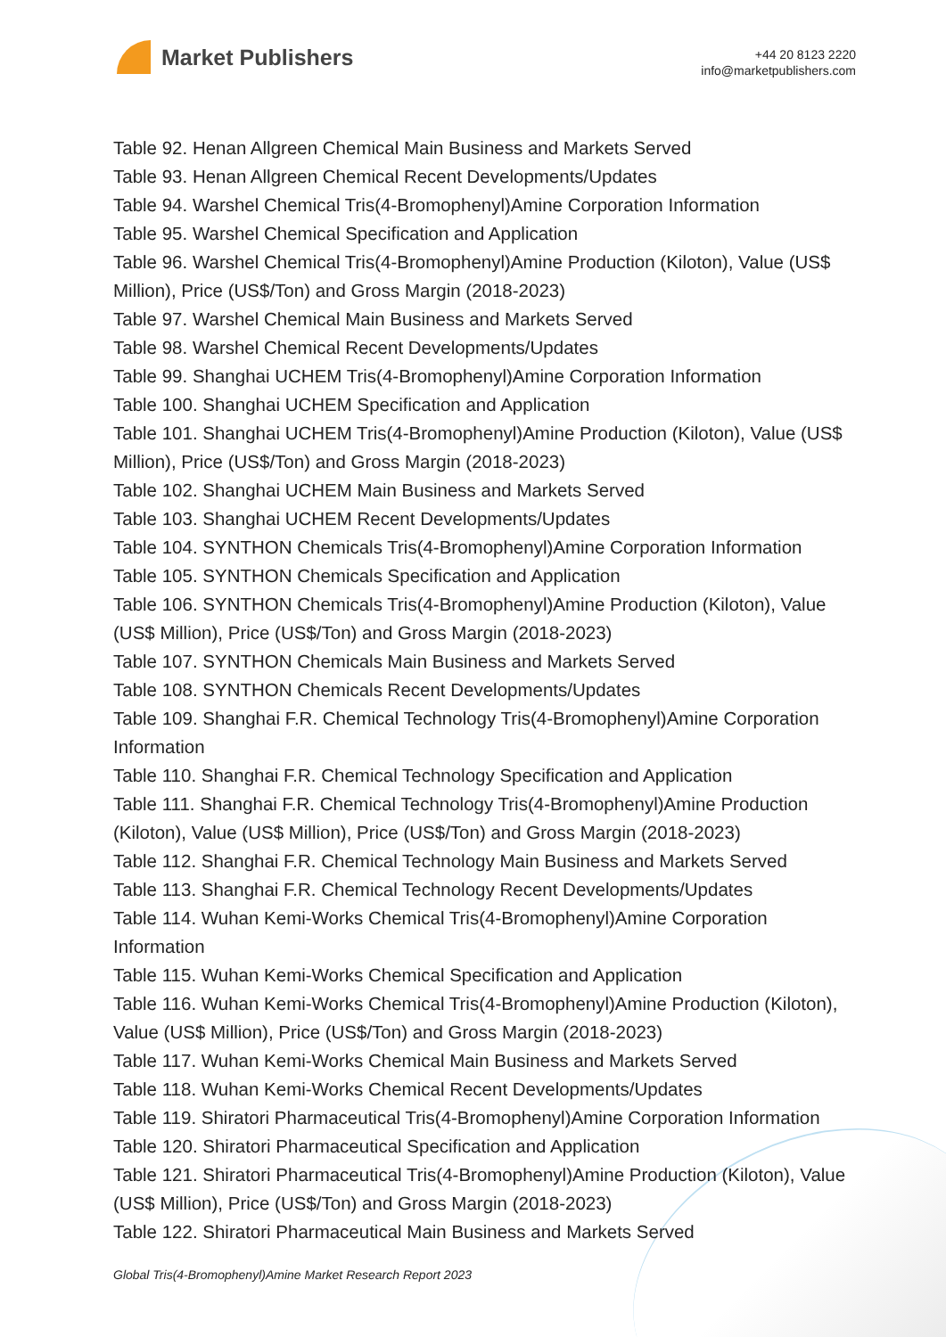Market Publishers
+44 20 8123 2220
info@marketpublishers.com
Table 92. Henan Allgreen Chemical Main Business and Markets Served
Table 93. Henan Allgreen Chemical Recent Developments/Updates
Table 94. Warshel Chemical Tris(4-Bromophenyl)Amine Corporation Information
Table 95. Warshel Chemical Specification and Application
Table 96. Warshel Chemical Tris(4-Bromophenyl)Amine Production (Kiloton), Value (US$ Million), Price (US$/Ton) and Gross Margin (2018-2023)
Table 97. Warshel Chemical Main Business and Markets Served
Table 98. Warshel Chemical Recent Developments/Updates
Table 99. Shanghai UCHEM Tris(4-Bromophenyl)Amine Corporation Information
Table 100. Shanghai UCHEM Specification and Application
Table 101. Shanghai UCHEM Tris(4-Bromophenyl)Amine Production (Kiloton), Value (US$ Million), Price (US$/Ton) and Gross Margin (2018-2023)
Table 102. Shanghai UCHEM Main Business and Markets Served
Table 103. Shanghai UCHEM Recent Developments/Updates
Table 104. SYNTHON Chemicals Tris(4-Bromophenyl)Amine Corporation Information
Table 105. SYNTHON Chemicals Specification and Application
Table 106. SYNTHON Chemicals Tris(4-Bromophenyl)Amine Production (Kiloton), Value (US$ Million), Price (US$/Ton) and Gross Margin (2018-2023)
Table 107. SYNTHON Chemicals Main Business and Markets Served
Table 108. SYNTHON Chemicals Recent Developments/Updates
Table 109. Shanghai F.R. Chemical Technology Tris(4-Bromophenyl)Amine Corporation Information
Table 110. Shanghai F.R. Chemical Technology Specification and Application
Table 111. Shanghai F.R. Chemical Technology Tris(4-Bromophenyl)Amine Production (Kiloton), Value (US$ Million), Price (US$/Ton) and Gross Margin (2018-2023)
Table 112. Shanghai F.R. Chemical Technology Main Business and Markets Served
Table 113. Shanghai F.R. Chemical Technology Recent Developments/Updates
Table 114. Wuhan Kemi-Works Chemical Tris(4-Bromophenyl)Amine Corporation Information
Table 115. Wuhan Kemi-Works Chemical Specification and Application
Table 116. Wuhan Kemi-Works Chemical Tris(4-Bromophenyl)Amine Production (Kiloton), Value (US$ Million), Price (US$/Ton) and Gross Margin (2018-2023)
Table 117. Wuhan Kemi-Works Chemical Main Business and Markets Served
Table 118. Wuhan Kemi-Works Chemical Recent Developments/Updates
Table 119. Shiratori Pharmaceutical Tris(4-Bromophenyl)Amine Corporation Information
Table 120. Shiratori Pharmaceutical Specification and Application
Table 121. Shiratori Pharmaceutical Tris(4-Bromophenyl)Amine Production (Kiloton), Value (US$ Million), Price (US$/Ton) and Gross Margin (2018-2023)
Table 122. Shiratori Pharmaceutical Main Business and Markets Served
Global Tris(4-Bromophenyl)Amine Market Research Report 2023